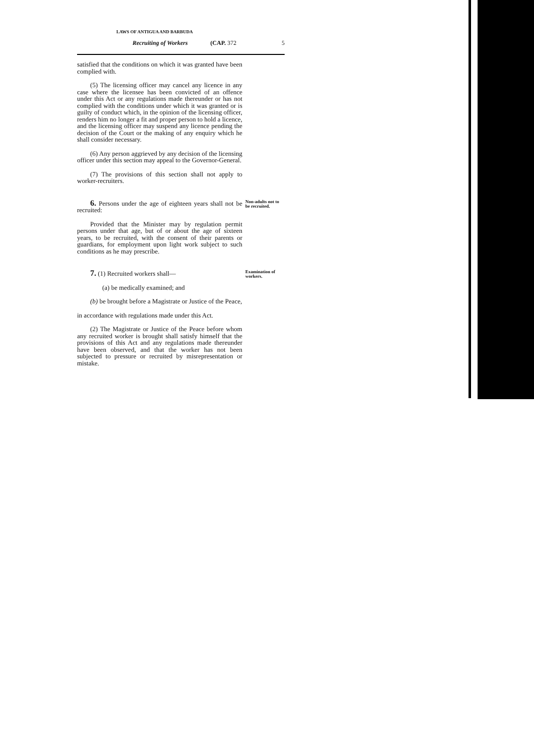LAWS OF ANTIGUA AND BARBUDA
Recruiting of Workers (CAP. 372 5
satisfied that the conditions on which it was granted have been complied with.
(5) The licensing officer may cancel any licence in any case where the licensee has been convicted of an offence under this Act or any regulations made thereunder or has not complied with the conditions under which it was granted or is guilty of conduct which, in the opinion of the licensing officer, renders him no longer a fit and proper person to hold a licence, and the licensing officer may suspend any licence pending the decision of the Court or the making of any enquiry which he shall consider necessary.
(6) Any person aggrieved by any decision of the licensing officer under this section may appeal to the Governor-General.
(7) The provisions of this section shall not apply to worker-recruiters.
6. Persons under the age of eighteen years shall not be recruited:
Non-adults not to be recruited.
Provided that the Minister may by regulation permit persons under that age, but of or about the age of sixteen years, to be recruited, with the consent of their parents or guardians, for employment upon light work subject to such conditions as he may prescribe.
7. (1) Recruited workers shall—
Examination of workers.
(a) be medically examined; and
(b) be brought before a Magistrate or Justice of the Peace,
in accordance with regulations made under this Act.
(2) The Magistrate or Justice of the Peace before whom any recruited worker is brought shall satisfy himself that the provisions of this Act and any regulations made thereunder have been observed, and that the worker has not been subjected to pressure or recruited by misrepresentation or mistake.